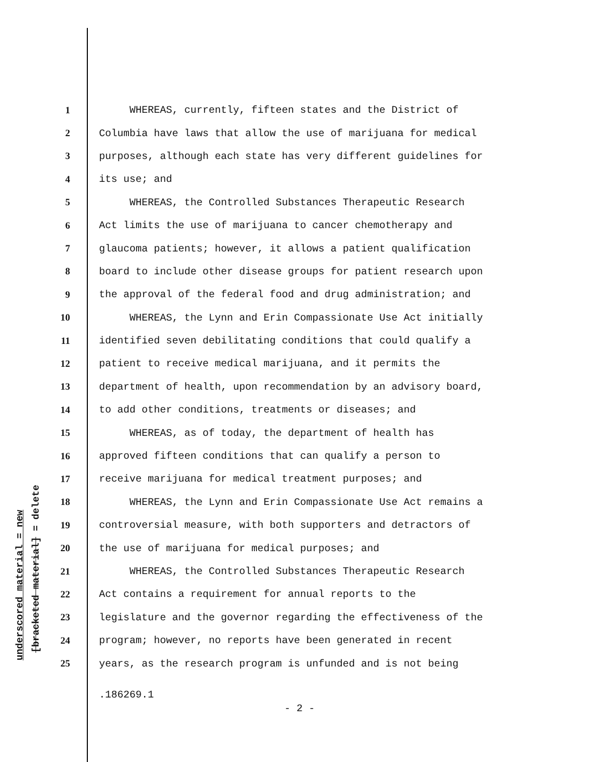underscored material = new
[bracketed material] = delete
1 WHEREAS, currently, fifteen states and the District of
2 Columbia have laws that allow the use of marijuana for medical
3 purposes, although each state has very different guidelines for
4 its use; and
5 WHEREAS, the Controlled Substances Therapeutic Research
6 Act limits the use of marijuana to cancer chemotherapy and
7 glaucoma patients; however, it allows a patient qualification
8 board to include other disease groups for patient research upon
9 the approval of the federal food and drug administration; and
10 WHEREAS, the Lynn and Erin Compassionate Use Act initially
11 identified seven debilitating conditions that could qualify a
12 patient to receive medical marijuana, and it permits the
13 department of health, upon recommendation by an advisory board,
14 to add other conditions, treatments or diseases; and
15 WHEREAS, as of today, the department of health has
16 approved fifteen conditions that can qualify a person to
17 receive marijuana for medical treatment purposes; and
18 WHEREAS, the Lynn and Erin Compassionate Use Act remains a
19 controversial measure, with both supporters and detractors of
20 the use of marijuana for medical purposes; and
21 WHEREAS, the Controlled Substances Therapeutic Research
22 Act contains a requirement for annual reports to the
23 legislature and the governor regarding the effectiveness of the
24 program; however, no reports have been generated in recent
25 years, as the research program is unfunded and is not being
.186269.1
- 2 -